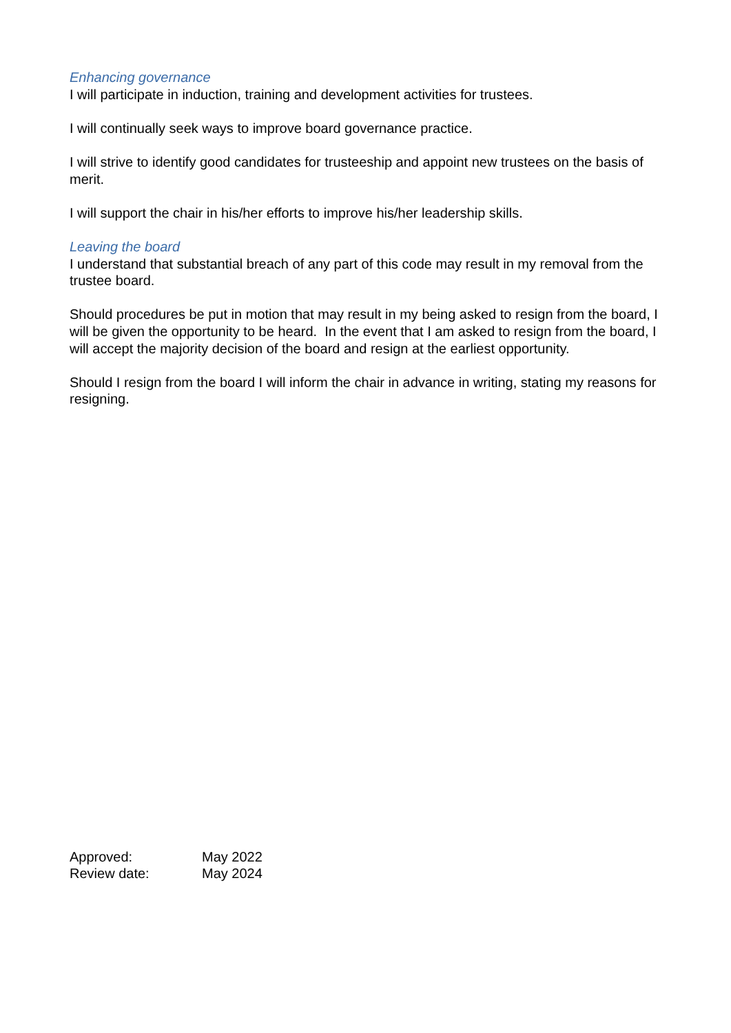Enhancing governance
I will participate in induction, training and development activities for trustees.
I will continually seek ways to improve board governance practice.
I will strive to identify good candidates for trusteeship and appoint new trustees on the basis of merit.
I will support the chair in his/her efforts to improve his/her leadership skills.
Leaving the board
I understand that substantial breach of any part of this code may result in my removal from the trustee board.
Should procedures be put in motion that may result in my being asked to resign from the board, I will be given the opportunity to be heard. In the event that I am asked to resign from the board, I will accept the majority decision of the board and resign at the earliest opportunity.
Should I resign from the board I will inform the chair in advance in writing, stating my reasons for resigning.
Approved: May 2022
Review date: May 2024